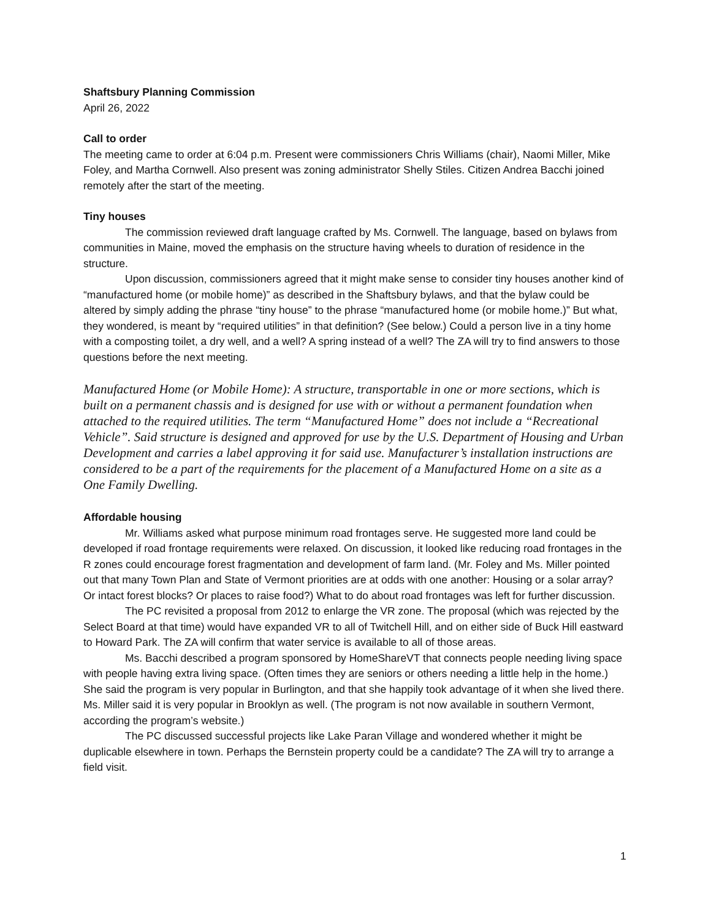Shaftsbury Planning Commission
April 26, 2022
Call to order
The meeting came to order at 6:04 p.m. Present were commissioners Chris Williams (chair), Naomi Miller, Mike Foley, and Martha Cornwell. Also present was zoning administrator Shelly Stiles. Citizen Andrea Bacchi joined remotely after the start of the meeting.
Tiny houses
The commission reviewed draft language crafted by Ms. Cornwell. The language, based on bylaws from communities in Maine, moved the emphasis on the structure having wheels to duration of residence in the structure.
Upon discussion, commissioners agreed that it might make sense to consider tiny houses another kind of “manufactured home (or mobile home)” as described in the Shaftsbury bylaws, and that the bylaw could be altered by simply adding the phrase “tiny house” to the phrase “manufactured home (or mobile home.)” But what, they wondered, is meant by “required utilities” in that definition? (See below.) Could a person live in a tiny home with a composting toilet, a dry well, and a well? A spring instead of a well? The ZA will try to find answers to those questions before the next meeting.
Manufactured Home (or Mobile Home): A structure, transportable in one or more sections, which is built on a permanent chassis and is designed for use with or without a permanent foundation when attached to the required utilities. The term “Manufactured Home” does not include a “Recreational Vehicle”. Said structure is designed and approved for use by the U.S. Department of Housing and Urban Development and carries a label approving it for said use. Manufacturer’s installation instructions are considered to be a part of the requirements for the placement of a Manufactured Home on a site as a One Family Dwelling.
Affordable housing
Mr. Williams asked what purpose minimum road frontages serve. He suggested more land could be developed if road frontage requirements were relaxed. On discussion, it looked like reducing road frontages in the R zones could encourage forest fragmentation and development of farm land. (Mr. Foley and Ms. Miller pointed out that many Town Plan and State of Vermont priorities are at odds with one another: Housing or a solar array? Or intact forest blocks? Or places to raise food?) What to do about road frontages was left for further discussion.
The PC revisited a proposal from 2012 to enlarge the VR zone. The proposal (which was rejected by the Select Board at that time) would have expanded VR to all of Twitchell Hill, and on either side of Buck Hill eastward to Howard Park. The ZA will confirm that water service is available to all of those areas.
Ms. Bacchi described a program sponsored by HomeShareVT that connects people needing living space with people having extra living space. (Often times they are seniors or others needing a little help in the home.) She said the program is very popular in Burlington, and that she happily took advantage of it when she lived there. Ms. Miller said it is very popular in Brooklyn as well. (The program is not now available in southern Vermont, according the program’s website.)
The PC discussed successful projects like Lake Paran Village and wondered whether it might be duplicable elsewhere in town. Perhaps the Bernstein property could be a candidate? The ZA will try to arrange a field visit.
1